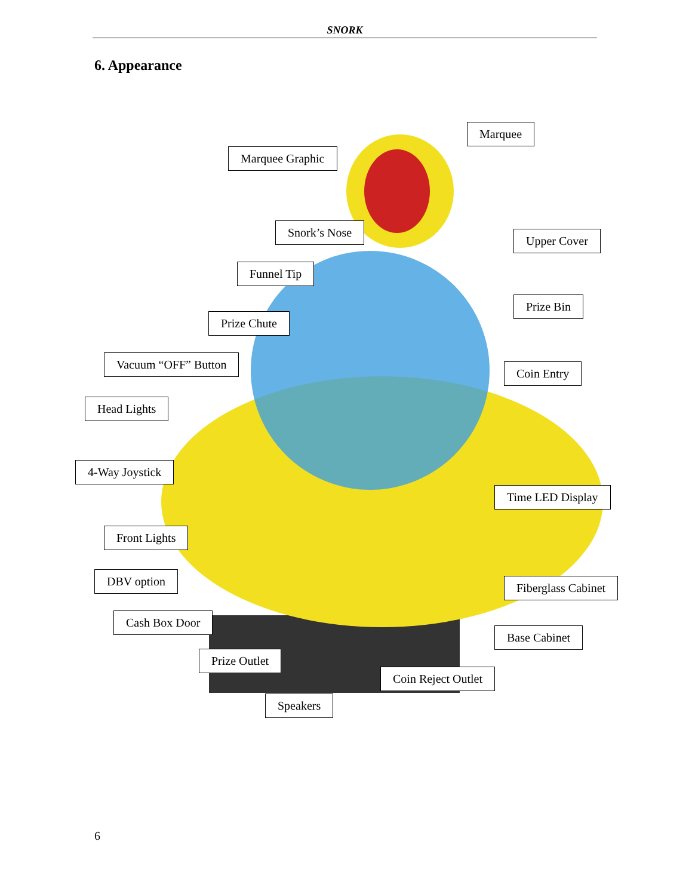SNORK
6. Appearance
Marquee
Marquee Graphic
Snork’s Nose
Upper Cover
Funnel Tip
Prize Bin
Prize Chute
Vacuum “OFF” Button
Coin Entry
Head Lights
4-Way Joystick
Time LED Display
Front Lights
DBV option Fiberglass Cabinet
Cash Box Door
Base Cabinet
Prize Outlet
Coin Reject Outlet
Speakers
6